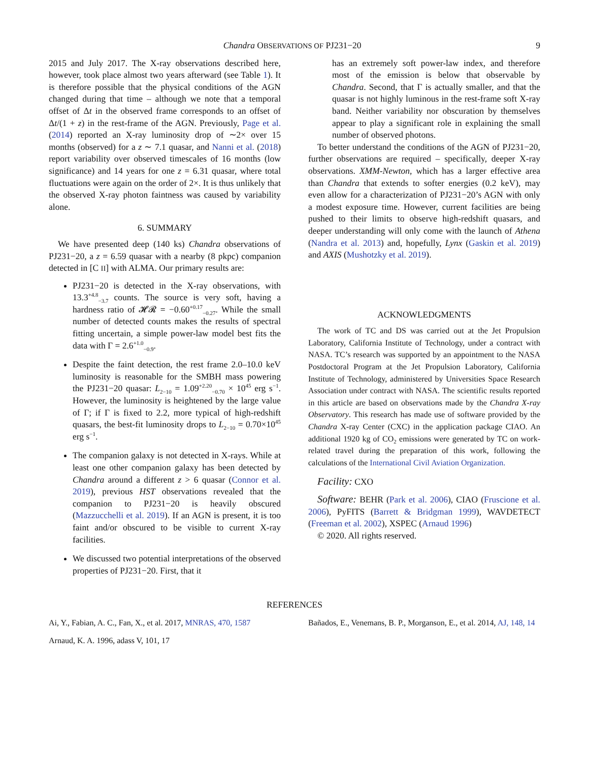Chandra OBSERVATIONS OF PJ231−20 9
2015 and July 2017. The X-ray observations described here, however, took place almost two years afterward (see Table 1). It is therefore possible that the physical conditions of the AGN changed during that time – although we note that a temporal offset of Δt in the observed frame corresponds to an offset of Δt/(1 + z) in the rest-frame of the AGN. Previously, Page et al. (2014) reported an X-ray luminosity drop of ∼2× over 15 months (observed) for a z ∼ 7.1 quasar, and Nanni et al. (2018) report variability over observed timescales of 16 months (low significance) and 14 years for one z = 6.31 quasar, where total fluctuations were again on the order of 2×. It is thus unlikely that the observed X-ray photon faintness was caused by variability alone.
6. SUMMARY
We have presented deep (140 ks) Chandra observations of PJ231−20, a z = 6.59 quasar with a nearby (8 pkpc) companion detected in [C II] with ALMA. Our primary results are:
PJ231−20 is detected in the X-ray observations, with 13.3<sup>+4.8</sup><sub>−3.7</sub> counts. The source is very soft, having a hardness ratio of 𝓗𝓡 = −0.60<sup>+0.17</sup><sub>−0.27</sub>. While the small number of detected counts makes the results of spectral fitting uncertain, a simple power-law model best fits the data with Γ = 2.6<sup>+1.0</sup><sub>−0.9</sub>.
Despite the faint detection, the rest frame 2.0–10.0 keV luminosity is reasonable for the SMBH mass powering the PJ231−20 quasar: L<sub>2−10</sub> = 1.09<sup>+2.20</sup><sub>−0.70</sub> × 10<sup>45</sup> erg s<sup>−1</sup>. However, the luminosity is heightened by the large value of Γ; if Γ is fixed to 2.2, more typical of high-redshift quasars, the best-fit luminosity drops to L<sub>2−10</sub> = 0.70×10<sup>45</sup> erg s<sup>−1</sup>.
The companion galaxy is not detected in X-rays. While at least one other companion galaxy has been detected by Chandra around a different z > 6 quasar (Connor et al. 2019), previous HST observations revealed that the companion to PJ231−20 is heavily obscured (Mazzucchelli et al. 2019). If an AGN is present, it is too faint and/or obscured to be visible to current X-ray facilities.
We discussed two potential interpretations of the observed properties of PJ231−20. First, that it
has an extremely soft power-law index, and therefore most of the emission is below that observable by Chandra. Second, that Γ is actually smaller, and that the quasar is not highly luminous in the rest-frame soft X-ray band. Neither variability nor obscuration by themselves appear to play a significant role in explaining the small number of observed photons.
To better understand the conditions of the AGN of PJ231−20, further observations are required – specifically, deeper X-ray observations. XMM-Newton, which has a larger effective area than Chandra that extends to softer energies (0.2 keV), may even allow for a characterization of PJ231−20’s AGN with only a modest exposure time. However, current facilities are being pushed to their limits to observe high-redshift quasars, and deeper understanding will only come with the launch of Athena (Nandra et al. 2013) and, hopefully, Lynx (Gaskin et al. 2019) and AXIS (Mushotzky et al. 2019).
ACKNOWLEDGMENTS
The work of TC and DS was carried out at the Jet Propulsion Laboratory, California Institute of Technology, under a contract with NASA. TC’s research was supported by an appointment to the NASA Postdoctoral Program at the Jet Propulsion Laboratory, California Institute of Technology, administered by Universities Space Research Association under contract with NASA. The scientific results reported in this article are based on observations made by the Chandra X-ray Observatory. This research has made use of software provided by the Chandra X-ray Center (CXC) in the application package CIAO. An additional 1920 kg of CO<sub>2</sub> emissions were generated by TC on work-related travel during the preparation of this work, following the calculations of the International Civil Aviation Organization.
Facility: CXO
Software: BEHR (Park et al. 2006), CIAO (Fruscione et al. 2006), PyFITS (Barrett & Bridgman 1999), WAVDETECT (Freeman et al. 2002), XSPEC (Arnaud 1996)
© 2020. All rights reserved.
REFERENCES
Ai, Y., Fabian, A. C., Fan, X., et al. 2017, MNRAS, 470, 1587
Arnaud, K. A. 1996, adass V, 101, 17
Bañados, E., Venemans, B. P., Morganson, E., et al. 2014, AJ, 148, 14